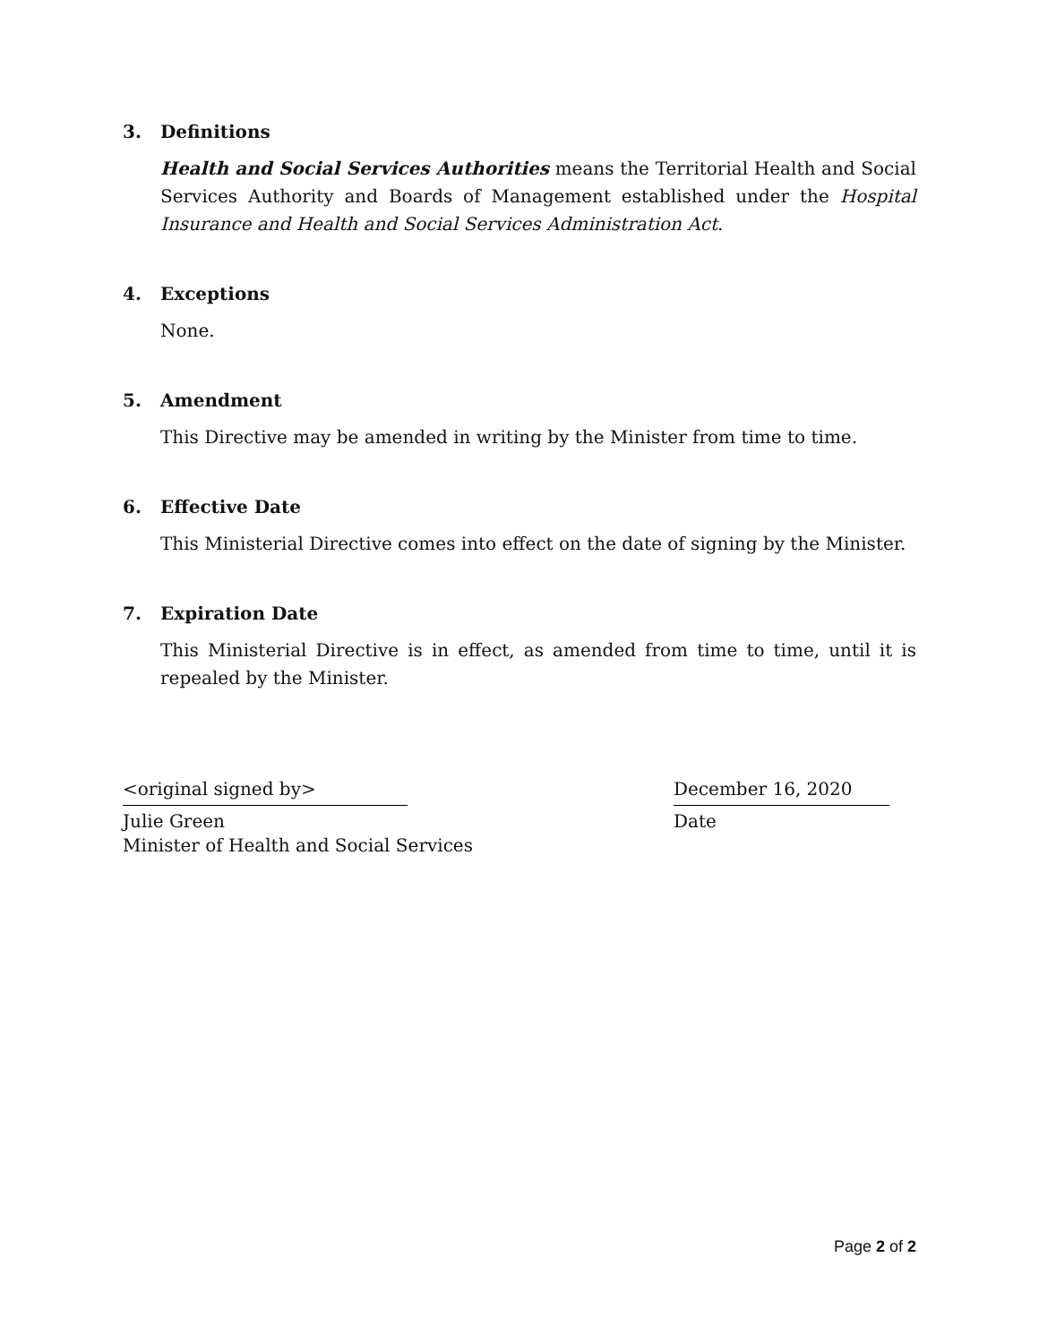3. Definitions
Health and Social Services Authorities means the Territorial Health and Social Services Authority and Boards of Management established under the Hospital Insurance and Health and Social Services Administration Act.
4. Exceptions
None.
5. Amendment
This Directive may be amended in writing by the Minister from time to time.
6. Effective Date
This Ministerial Directive comes into effect on the date of signing by the Minister.
7. Expiration Date
This Ministerial Directive is in effect, as amended from time to time, until it is repealed by the Minister.
<original signed by>
Julie Green
Minister of Health and Social Services
December 16, 2020
Date
Page 2 of 2